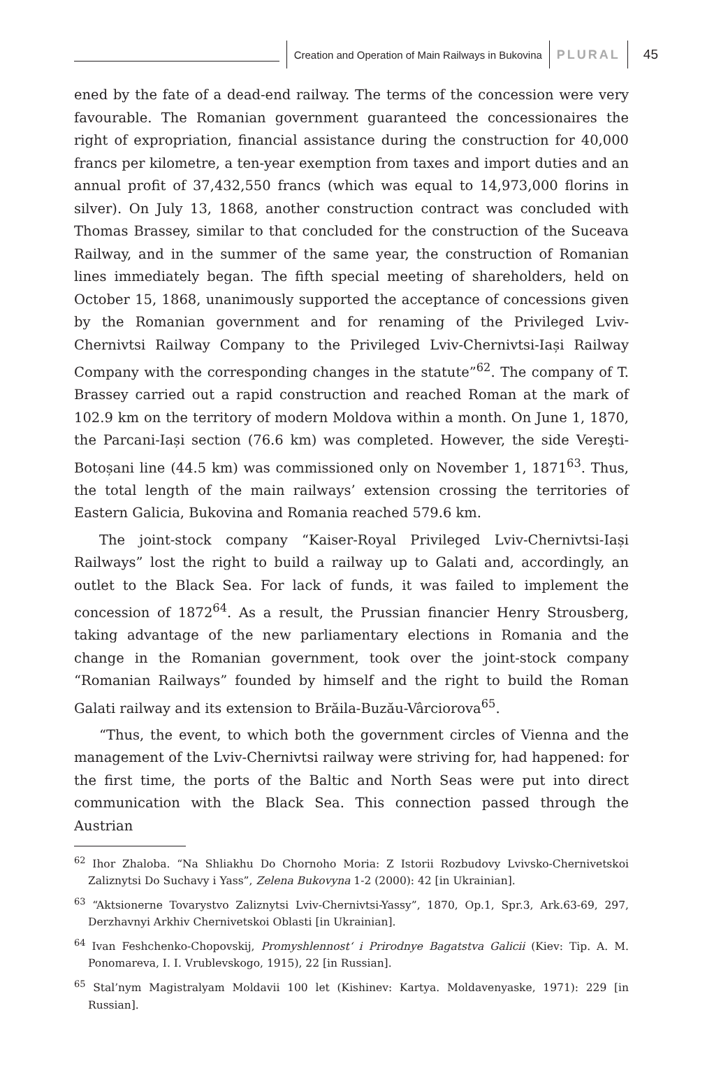Creation and Operation of Main Railways in Bukovina
PLURAL 45
ened by the fate of a dead-end railway. The terms of the concession were very favourable. The Romanian government guaranteed the concessionaires the right of expropriation, financial assistance during the construction for 40,000 francs per kilometre, a ten-year exemption from taxes and import duties and an annual profit of 37,432,550 francs (which was equal to 14,973,000 florins in silver). On July 13, 1868, another construction contract was concluded with Thomas Brassey, similar to that concluded for the construction of the Suceava Railway, and in the summer of the same year, the construction of Romanian lines immediately began. The fifth special meeting of shareholders, held on October 15, 1868, unanimously supported the acceptance of concessions given by the Romanian government and for renaming of the Privileged Lviv-Chernivtsi Railway Company to the Privileged Lviv-Chernivtsi-Iași Railway Company with the corresponding changes in the statute”<sup>62</sup>. The company of T. Brassey carried out a rapid construction and reached Roman at the mark of 102.9 km on the territory of modern Moldova within a month. On June 1, 1870, the Parcani-Iași section (76.6 km) was completed. However, the side Vereşti-Botoșani line (44.5 km) was commissioned only on November 1, 1871<sup>63</sup>. Thus, the total length of the main railways’ extension crossing the territories of Eastern Galicia, Bukovina and Romania reached 579.6 km.
The joint-stock company “Kaiser-Royal Privileged Lviv-Chernivtsi-Iași Railways” lost the right to build a railway up to Galati and, accordingly, an outlet to the Black Sea. For lack of funds, it was failed to implement the concession of 1872<sup>64</sup>. As a result, the Prussian financier Henry Strousberg, taking advantage of the new parliamentary elections in Romania and the change in the Romanian government, took over the joint-stock company “Romanian Railways” founded by himself and the right to build the Roman Galati railway and its extension to Brăila-Buzău-Vârciorova<sup>65</sup>.
“Thus, the event, to which both the government circles of Vienna and the management of the Lviv-Chernivtsi railway were striving for, had happened: for the first time, the ports of the Baltic and North Seas were put into direct communication with the Black Sea. This connection passed through the Austrian
<sup>62</sup> Ihor Zhaloba. “Na Shliakhu Do Chornoho Moria: Z Istorii Rozbudovy Lvivsko-Chernivetskoi Zaliznytsi Do Suchavy i Yass”, Zelena Bukovyna 1-2 (2000): 42 [in Ukrainian].
<sup>63</sup> “Aktsionerne Tovarystvo Zaliznytsi Lviv-Chernivtsi-Yassy”, 1870, Op.1, Spr.3, Ark.63-69, 297, Derzhavnyi Arkhiv Chernivetskoi Oblasti [in Ukrainian].
<sup>64</sup> Ivan Feshchenko-Chopovskij, Promyshlennost‘ i Prirodnye Bagatstva Galicii (Kiev: Tip. A. M. Ponomareva, I. I. Vrublevskogo, 1915), 22 [in Russian].
<sup>65</sup> Stal’nym Magistralyam Moldavii 100 let (Kishinev: Kartya. Moldavenyaske, 1971): 229 [in Russian].